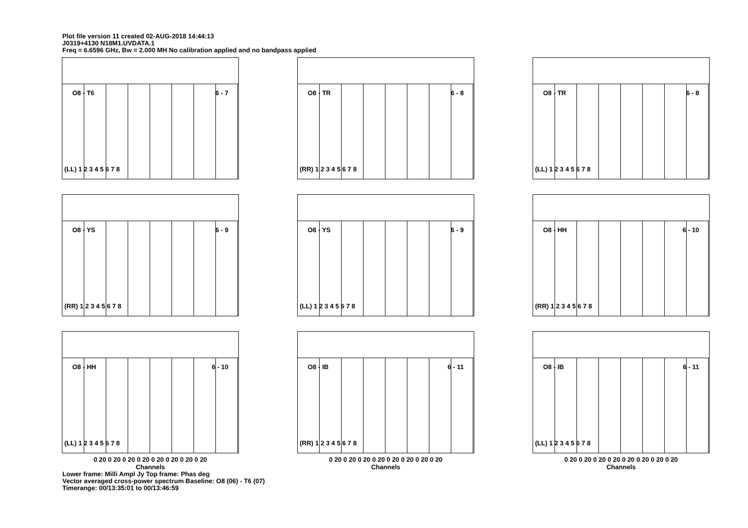Plot file version 11 created 02-AUG-2018 14:44:13
J0319+4130 N18M1.UVDATA.1
Freq = 6.6596 GHz, Bw = 2.000 MH No calibration applied and no bandpass applied
O8 - T6 6 - 7
(LL) 1 2 3 4 5 6 7 8
O8 - TR 6 - 8
(RR) 1 2 3 4 5 6 7 8
O8 - TR 6 - 8
(LL) 1 2 3 4 5 6 7 8
O8 - YS 6 - 9
(RR) 1 2 3 4 5 6 7 8
O8 - YS 6 - 9
(LL) 1 2 3 4 5 6 7 8
O8 - HH 6 - 10
(RR) 1 2 3 4 5 6 7 8
O8 - HH 6 - 10
(LL) 1 2 3 4 5 6 7 8
O8 - IB 6 - 11
(RR) 1 2 3 4 5 6 7 8
O8 - IB 6 - 11
(LL) 1 2 3 4 5 6 7 8
0 20 0 20 0 20 0 20 0 20 0 20 0 20 0 20
Channels
0 20 0 20 0 20 0 20 0 20 0 20 0 20 0 20
Channels
0 20 0 20 0 20 0 20 0 20 0 20 0 20 0 20
Channels
Lower frame: Milli Ampl Jy Top frame: Phas deg
Vector averaged cross-power spectrum Baseline: O8 (06) - T6 (07)
Timerange: 00/13:35:01 to 00/13:46:59